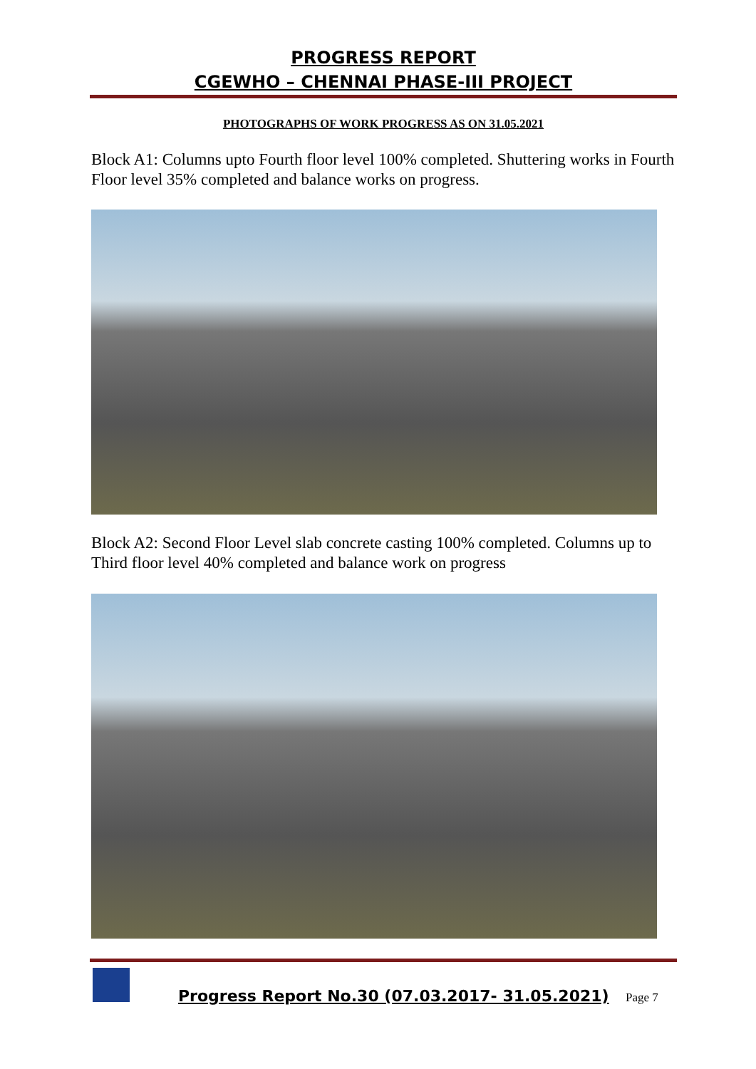PROGRESS REPORT
CGEWHO – CHENNAI PHASE-III PROJECT
PHOTOGRAPHS OF WORK PROGRESS AS ON 31.05.2021
Block A1: Columns upto Fourth floor level 100% completed. Shuttering works in Fourth Floor level 35% completed and balance works on progress.
Block A2: Second Floor Level slab concrete casting 100% completed. Columns up to Third floor level 40% completed and balance work on progress
Progress Report No.30 (07.03.2017- 31.05.2021)
Page 7